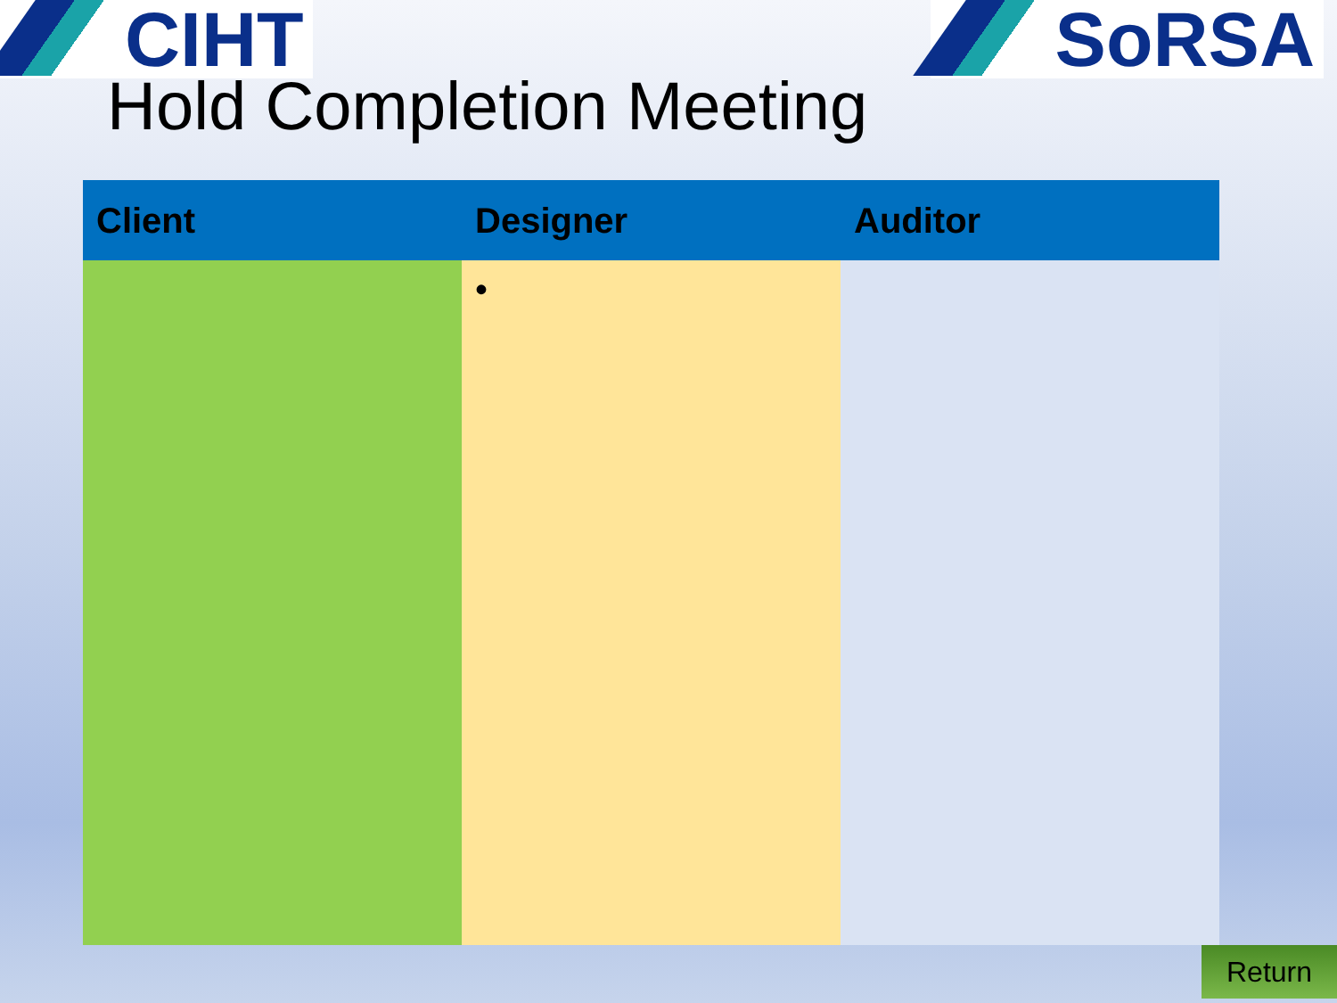CIHT SoRSA
Hold Completion Meeting
| Client | Designer | Auditor |
| --- | --- | --- |
| | • | |
Return